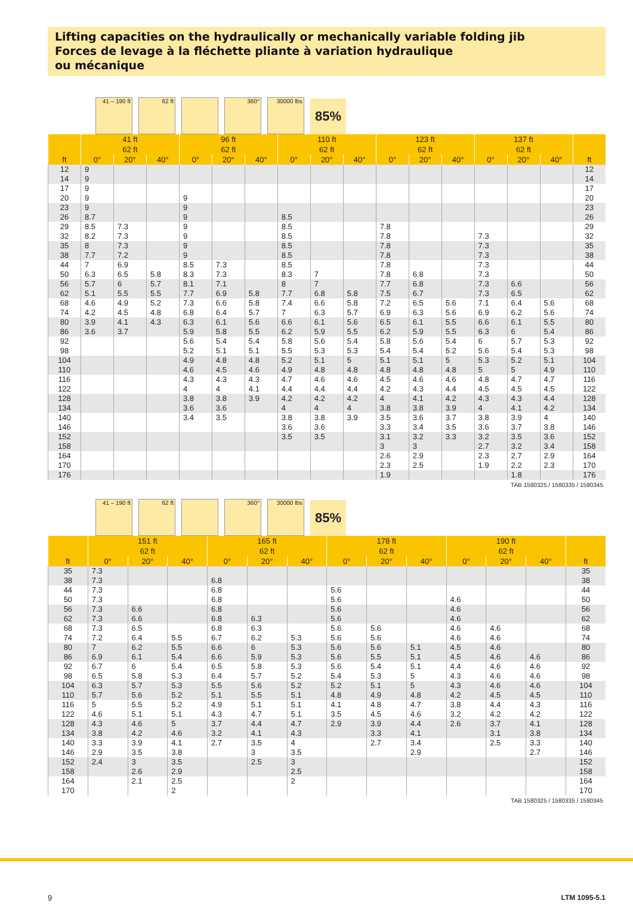Lifting capacities on the hydraulically or mechanically variable folding jib
Forces de levage à la fléchette pliante à variation hydraulique
ou mécanique
41 – 190 ft
62 ft
360°
30000 lbs
85%
| | 41 ft | | | 96 ft | | | 110 ft | | | 123 ft | | | 137 ft | | | |
| --- | --- | --- | --- | --- | --- | --- | --- | --- | --- | --- | --- | --- | --- | --- | --- | --- |
| | 62 ft | | | 62 ft | | | 62 ft | | | 62 ft | | | 62 ft | | | |
| ft | 0° | 20° | 40° | 0° | 20° | 40° | 0° | 20° | 40° | 0° | 20° | 40° | 0° | 20° | 40° | ft |
| 12 | 9 | | | | | | | | | | | | | | | 12 |
| 14 | 9 | | | | | | | | | | | | | | | 14 |
| 17 | 9 | | | | | | | | | | | | | | | 17 |
| 20 | 9 | | | 9 | | | | | | | | | | | | 20 |
| 23 | 9 | | | 9 | | | | | | | | | | | | 23 |
| 26 | 8.7 | | | 9 | | | 8.5 | | | | | | | | | 26 |
| 29 | 8.5 | 7.3 | | 9 | | | 8.5 | | | 7.8 | | | | | | 29 |
| 32 | 8.2 | 7.3 | | 9 | | | 8.5 | | | 7.8 | | | 7.3 | | | 32 |
| 35 | 8 | 7.3 | | 9 | | | 8.5 | | | 7.8 | | | 7.3 | | | 35 |
| 38 | 7.7 | 7.2 | | 9 | | | 8.5 | | | 7.8 | | | 7.3 | | | 38 |
| 44 | 7 | 6.9 | | 8.5 | 7.3 | | 8.5 | | | 7.8 | | | 7.3 | | | 44 |
| 50 | 6.3 | 6.5 | 5.8 | 8.3 | 7.3 | | 8.3 | 7 | | 7.8 | 6.8 | | 7.3 | | | 50 |
| 56 | 5.7 | 6 | 5.7 | 8.1 | 7.1 | | 8 | 7 | | 7.7 | 6.8 | | 7.3 | 6.6 | | 56 |
| 62 | 5.1 | 5.5 | 5.5 | 7.7 | 6.9 | 5.8 | 7.7 | 6.8 | 5.8 | 7.5 | 6.7 | | 7.3 | 6.5 | | 62 |
| 68 | 4.6 | 4.9 | 5.2 | 7.3 | 6.6 | 5.8 | 7.4 | 6.6 | 5.8 | 7.2 | 6.5 | 5.6 | 7.1 | 6.4 | 5.6 | 68 |
| 74 | 4.2 | 4.5 | 4.8 | 6.8 | 6.4 | 5.7 | 7 | 6.3 | 5.7 | 6.9 | 6.3 | 5.6 | 6.9 | 6.2 | 5.6 | 74 |
| 80 | 3.9 | 4.1 | 4.3 | 6.3 | 6.1 | 5.6 | 6.6 | 6.1 | 5.6 | 6.5 | 6.1 | 5.5 | 6.6 | 6.1 | 5.5 | 80 |
| 86 | 3.6 | 3.7 | | 5.9 | 5.8 | 5.5 | 6.2 | 5.9 | 5.5 | 6.2 | 5.9 | 5.5 | 6.3 | 6 | 5.4 | 86 |
| 92 | | | | 5.6 | 5.4 | 5.4 | 5.8 | 5.6 | 5.4 | 5.8 | 5.6 | 5.4 | 6 | 5.7 | 5.3 | 92 |
| 98 | | | | 5.2 | 5.1 | 5.1 | 5.5 | 5.3 | 5.3 | 5.4 | 5.4 | 5.2 | 5.6 | 5.4 | 5.3 | 98 |
| 104 | | | | 4.9 | 4.8 | 4.8 | 5.2 | 5.1 | 5 | 5.1 | 5.1 | 5 | 5.3 | 5.2 | 5.1 | 104 |
| 110 | | | | 4.6 | 4.5 | 4.6 | 4.9 | 4.8 | 4.8 | 4.8 | 4.8 | 4.8 | 5 | 5 | 4.9 | 110 |
| 116 | | | | 4.3 | 4.3 | 4.3 | 4.7 | 4.6 | 4.6 | 4.5 | 4.6 | 4.6 | 4.8 | 4.7 | 4.7 | 116 |
| 122 | | | | 4 | 4 | 4.1 | 4.4 | 4.4 | 4.4 | 4.2 | 4.3 | 4.4 | 4.5 | 4.5 | 4.5 | 122 |
| 128 | | | | 3.8 | 3.8 | 3.9 | 4.2 | 4.2 | 4.2 | 4 | 4.1 | 4.2 | 4.3 | 4.3 | 4.4 | 128 |
| 134 | | | | 3.6 | 3.6 | | 4 | 4 | 4 | 3.8 | 3.8 | 3.9 | 4 | 4.1 | 4.2 | 134 |
| 140 | | | | 3.4 | 3.5 | | 3.8 | 3.8 | 3.9 | 3.5 | 3.6 | 3.7 | 3.8 | 3.9 | 4 | 140 |
| 146 | | | | | | | 3.6 | 3.6 | | 3.3 | 3.4 | 3.5 | 3.6 | 3.7 | 3.8 | 146 |
| 152 | | | | | | | 3.5 | 3.5 | | 3.1 | 3.2 | 3.3 | 3.2 | 3.5 | 3.6 | 152 |
| 158 | | | | | | | | | | 3 | 3 | | 2.7 | 3.2 | 3.4 | 158 |
| 164 | | | | | | | | | | 2.6 | 2.9 | | 2.3 | 2.7 | 2.9 | 164 |
| 170 | | | | | | | | | | 2.3 | 2.5 | | 1.9 | 2.2 | 2.3 | 170 |
| 176 | | | | | | | | | | 1.9 | | | | 1.8 | | 176 |
TAB 1580325 / 1580335 / 1580345
41 – 190 ft
62 ft
360°
30000 lbs
85%
| | 151 ft | | | 165 ft | | | 178 ft | | | 190 ft | | | |
| --- | --- | --- | --- | --- | --- | --- | --- | --- | --- | --- | --- | --- | --- |
| | 62 ft | | | 62 ft | | | 62 ft | | | 62 ft | | | |
| ft | 0° | 20° | 40° | 0° | 20° | 40° | 0° | 20° | 40° | 0° | 20° | 40° | ft |
| 35 | 7.3 | | | | | | | | | | | | 35 |
| 38 | 7.3 | | | 6.8 | | | | | | | | | 38 |
| 44 | 7.3 | | | 6.8 | | | 5.6 | | | | | | 44 |
| 50 | 7.3 | | | 6.8 | | | 5.6 | | | 4.6 | | | 50 |
| 56 | 7.3 | 6.6 | | 6.8 | | | 5.6 | | | 4.6 | | | 56 |
| 62 | 7.3 | 6.6 | | 6.8 | 6.3 | | 5.6 | | | 4.6 | | | 62 |
| 68 | 7.3 | 6.5 | | 6.8 | 6.3 | | 5.6 | 5.6 | | 4.6 | 4.6 | | 68 |
| 74 | 7.2 | 6.4 | 5.5 | 6.7 | 6.2 | 5.3 | 5.6 | 5.6 | | 4.6 | 4.6 | | 74 |
| 80 | 7 | 6.2 | 5.5 | 6.6 | 6 | 5.3 | 5.6 | 5.6 | 5.1 | 4.5 | 4.6 | | 80 |
| 86 | 6.9 | 6.1 | 5.4 | 6.6 | 5.9 | 5.3 | 5.6 | 5.5 | 5.1 | 4.5 | 4.6 | 4.6 | 86 |
| 92 | 6.7 | 6 | 5.4 | 6.5 | 5.8 | 5.3 | 5.6 | 5.4 | 5.1 | 4.4 | 4.6 | 4.6 | 92 |
| 98 | 6.5 | 5.8 | 5.3 | 6.4 | 5.7 | 5.2 | 5.4 | 5.3 | 5 | 4.3 | 4.6 | 4.6 | 98 |
| 104 | 6.3 | 5.7 | 5.3 | 5.5 | 5.6 | 5.2 | 5.2 | 5.1 | 5 | 4.3 | 4.6 | 4.6 | 104 |
| 110 | 5.7 | 5.6 | 5.2 | 5.1 | 5.5 | 5.1 | 4.8 | 4.9 | 4.8 | 4.2 | 4.5 | 4.5 | 110 |
| 116 | 5 | 5.5 | 5.2 | 4.9 | 5.1 | 5.1 | 4.1 | 4.8 | 4.7 | 3.8 | 4.4 | 4.3 | 116 |
| 122 | 4.6 | 5.1 | 5.1 | 4.3 | 4.7 | 5.1 | 3.5 | 4.5 | 4.6 | 3.2 | 4.2 | 4.2 | 122 |
| 128 | 4.3 | 4.6 | 5 | 3.7 | 4.4 | 4.7 | 2.9 | 3.9 | 4.4 | 2.6 | 3.7 | 4.1 | 128 |
| 134 | 3.8 | 4.2 | 4.6 | 3.2 | 4.1 | 4.3 | | 3.3 | 4.1 | | 3.1 | 3.8 | 134 |
| 140 | 3.3 | 3.9 | 4.1 | 2.7 | 3.5 | 4 | | 2.7 | 3.4 | | 2.5 | 3.3 | 140 |
| 146 | 2.9 | 3.5 | 3.8 | | 3 | 3.5 | | | 2.9 | | | 2.7 | 146 |
| 152 | 2.4 | 3 | 3.5 | | 2.5 | 3 | | | | | | | 152 |
| 158 | | 2.6 | 2.9 | | | 2.5 | | | | | | | 158 |
| 164 | | 2.1 | 2.5 | | | 2 | | | | | | | 164 |
| 170 | | | 2 | | | | | | | | | | 170 |
TAB 1580325 / 1580335 / 1580345
9 LTM 1095-5.1